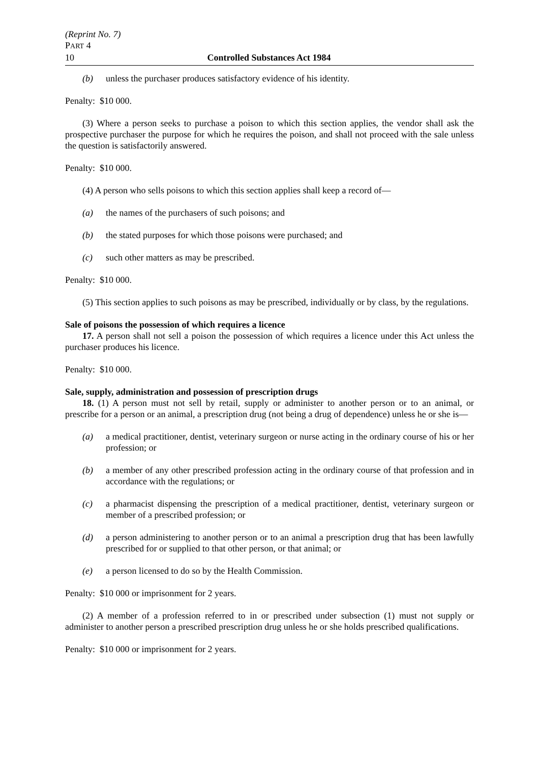(Reprint No. 7)
PART 4
10 Controlled Substances Act 1984
(b) unless the purchaser produces satisfactory evidence of his identity.
Penalty: $10 000.
(3) Where a person seeks to purchase a poison to which this section applies, the vendor shall ask the prospective purchaser the purpose for which he requires the poison, and shall not proceed with the sale unless the question is satisfactorily answered.
Penalty: $10 000.
(4) A person who sells poisons to which this section applies shall keep a record of—
(a) the names of the purchasers of such poisons; and
(b) the stated purposes for which those poisons were purchased; and
(c) such other matters as may be prescribed.
Penalty: $10 000.
(5) This section applies to such poisons as may be prescribed, individually or by class, by the regulations.
Sale of poisons the possession of which requires a licence
17. A person shall not sell a poison the possession of which requires a licence under this Act unless the purchaser produces his licence.
Penalty: $10 000.
Sale, supply, administration and possession of prescription drugs
18. (1) A person must not sell by retail, supply or administer to another person or to an animal, or prescribe for a person or an animal, a prescription drug (not being a drug of dependence) unless he or she is—
(a) a medical practitioner, dentist, veterinary surgeon or nurse acting in the ordinary course of his or her profession; or
(b) a member of any other prescribed profession acting in the ordinary course of that profession and in accordance with the regulations; or
(c) a pharmacist dispensing the prescription of a medical practitioner, dentist, veterinary surgeon or member of a prescribed profession; or
(d) a person administering to another person or to an animal a prescription drug that has been lawfully prescribed for or supplied to that other person, or that animal; or
(e) a person licensed to do so by the Health Commission.
Penalty: $10 000 or imprisonment for 2 years.
(2) A member of a profession referred to in or prescribed under subsection (1) must not supply or administer to another person a prescribed prescription drug unless he or she holds prescribed qualifications.
Penalty: $10 000 or imprisonment for 2 years.